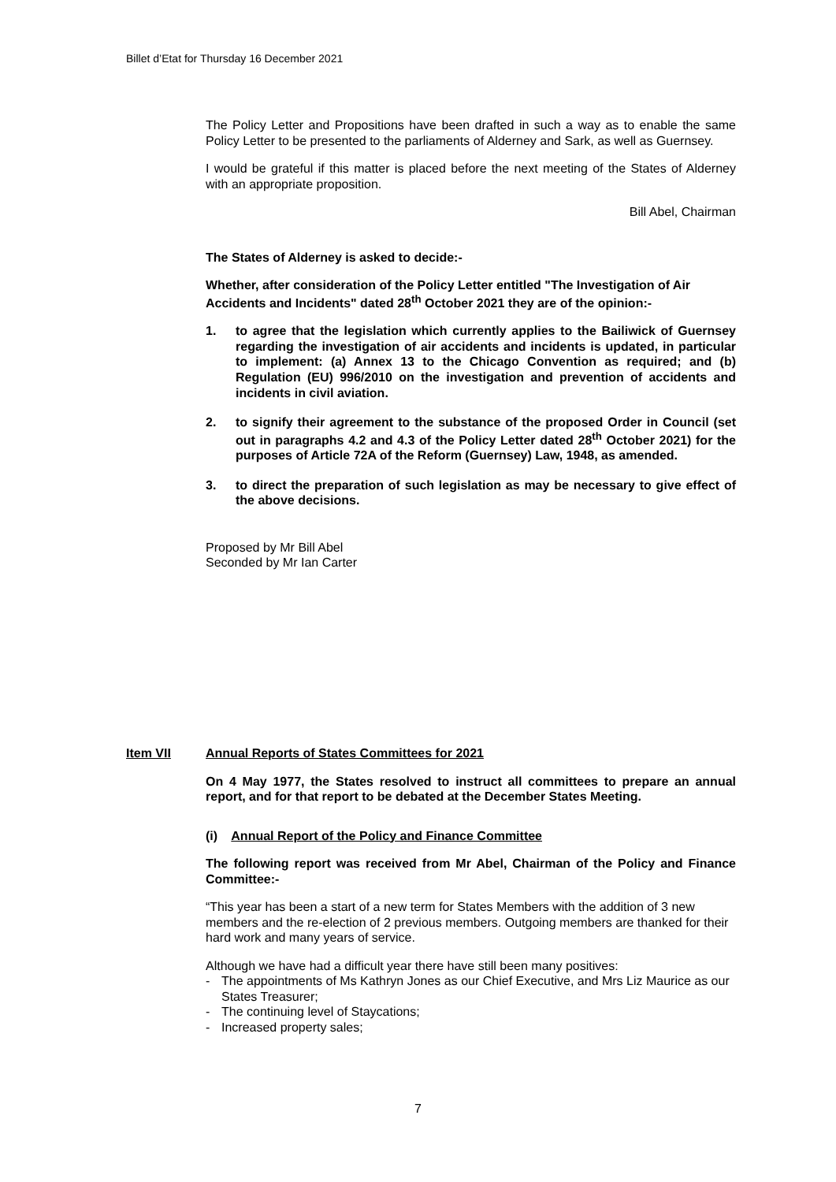Billet d’Etat for Thursday 16 December 2021
The Policy Letter and Propositions have been drafted in such a way as to enable the same Policy Letter to be presented to the parliaments of Alderney and Sark, as well as Guernsey.
I would be grateful if this matter is placed before the next meeting of the States of Alderney with an appropriate proposition.
Bill Abel, Chairman
The States of Alderney is asked to decide:-
Whether, after consideration of the Policy Letter entitled "The Investigation of Air Accidents and Incidents" dated 28<sup>th</sup> October 2021 they are of the opinion:-
1. to agree that the legislation which currently applies to the Bailiwick of Guernsey regarding the investigation of air accidents and incidents is updated, in particular to implement: (a) Annex 13 to the Chicago Convention as required; and (b) Regulation (EU) 996/2010 on the investigation and prevention of accidents and incidents in civil aviation.
2. to signify their agreement to the substance of the proposed Order in Council (set out in paragraphs 4.2 and 4.3 of the Policy Letter dated 28<sup>th</sup> October 2021) for the purposes of Article 72A of the Reform (Guernsey) Law, 1948, as amended.
3. to direct the preparation of such legislation as may be necessary to give effect of the above decisions.
Proposed by Mr Bill Abel
Seconded by Mr Ian Carter
Item VII Annual Reports of States Committees for 2021
On 4 May 1977, the States resolved to instruct all committees to prepare an annual report, and for that report to be debated at the December States Meeting.
(i) Annual Report of the Policy and Finance Committee
The following report was received from Mr Abel, Chairman of the Policy and Finance Committee:-
“This year has been a start of a new term for States Members with the addition of 3 new members and the re-election of 2 previous members. Outgoing members are thanked for their hard work and many years of service.
Although we have had a difficult year there have still been many positives:
- The appointments of Ms Kathryn Jones as our Chief Executive, and Mrs Liz Maurice as our States Treasurer;
- The continuing level of Staycations;
- Increased property sales;
7